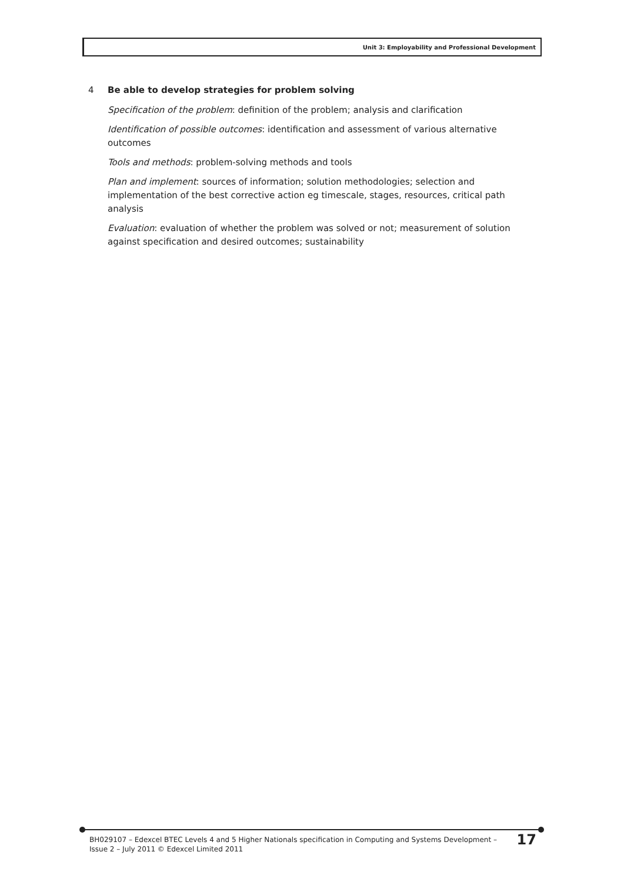Unit 3: Employability and Professional Development
4 Be able to develop strategies for problem solving
Specification of the problem: definition of the problem; analysis and clarification
Identification of possible outcomes: identification and assessment of various alternative outcomes
Tools and methods: problem-solving methods and tools
Plan and implement: sources of information; solution methodologies; selection and implementation of the best corrective action eg timescale, stages, resources, critical path analysis
Evaluation: evaluation of whether the problem was solved or not; measurement of solution against specification and desired outcomes; sustainability
BH029107 – Edexcel BTEC Levels 4 and 5 Higher Nationals specification in Computing and Systems Development –
Issue 2 – July 2011 © Edexcel Limited 2011
17